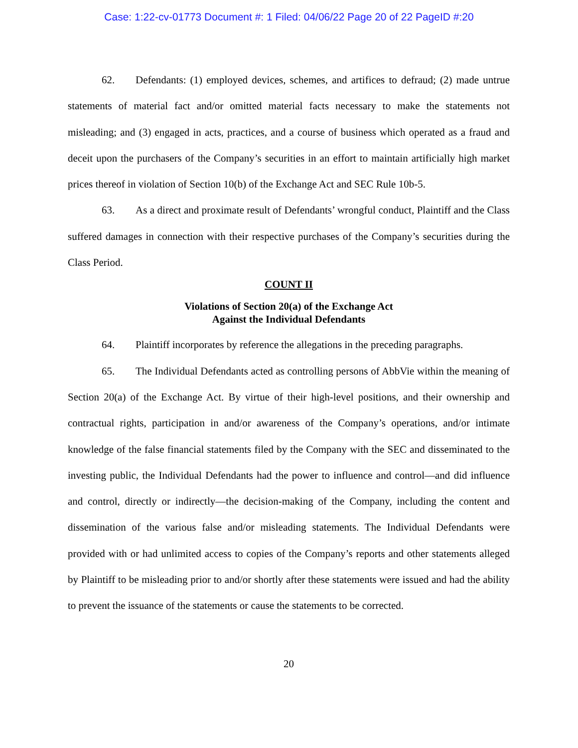Case: 1:22-cv-01773 Document #: 1 Filed: 04/06/22 Page 20 of 22 PageID #:20
62. Defendants: (1) employed devices, schemes, and artifices to defraud; (2) made untrue statements of material fact and/or omitted material facts necessary to make the statements not misleading; and (3) engaged in acts, practices, and a course of business which operated as a fraud and deceit upon the purchasers of the Company’s securities in an effort to maintain artificially high market prices thereof in violation of Section 10(b) of the Exchange Act and SEC Rule 10b-5.
63. As a direct and proximate result of Defendants’ wrongful conduct, Plaintiff and the Class suffered damages in connection with their respective purchases of the Company’s securities during the Class Period.
COUNT II
Violations of Section 20(a) of the Exchange Act
Against the Individual Defendants
64. Plaintiff incorporates by reference the allegations in the preceding paragraphs.
65. The Individual Defendants acted as controlling persons of AbbVie within the meaning of Section 20(a) of the Exchange Act. By virtue of their high-level positions, and their ownership and contractual rights, participation in and/or awareness of the Company’s operations, and/or intimate knowledge of the false financial statements filed by the Company with the SEC and disseminated to the investing public, the Individual Defendants had the power to influence and control—and did influence and control, directly or indirectly—the decision-making of the Company, including the content and dissemination of the various false and/or misleading statements. The Individual Defendants were provided with or had unlimited access to copies of the Company’s reports and other statements alleged by Plaintiff to be misleading prior to and/or shortly after these statements were issued and had the ability to prevent the issuance of the statements or cause the statements to be corrected.
20